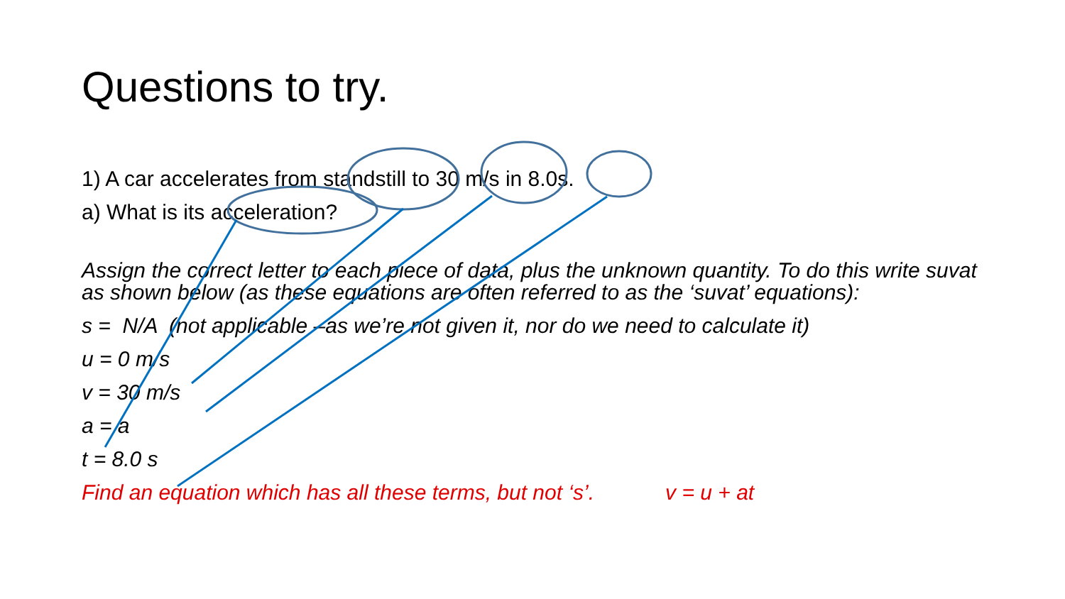Questions to try.
1) A car accelerates from standstill to 30 m/s in 8.0s.
a) What is its acceleration?
Assign the correct letter to each piece of data, plus the unknown quantity. To do this write suvat as shown below (as these equations are often referred to as the ‘suvat’ equations):
s = N/A (not applicable –as we’re not given it, nor do we need to calculate it)
u = 0 m/s
v = 30 m/s
a = a
t = 8.0 s
Find an equation which has all these terms, but not ‘s’. v = u + at